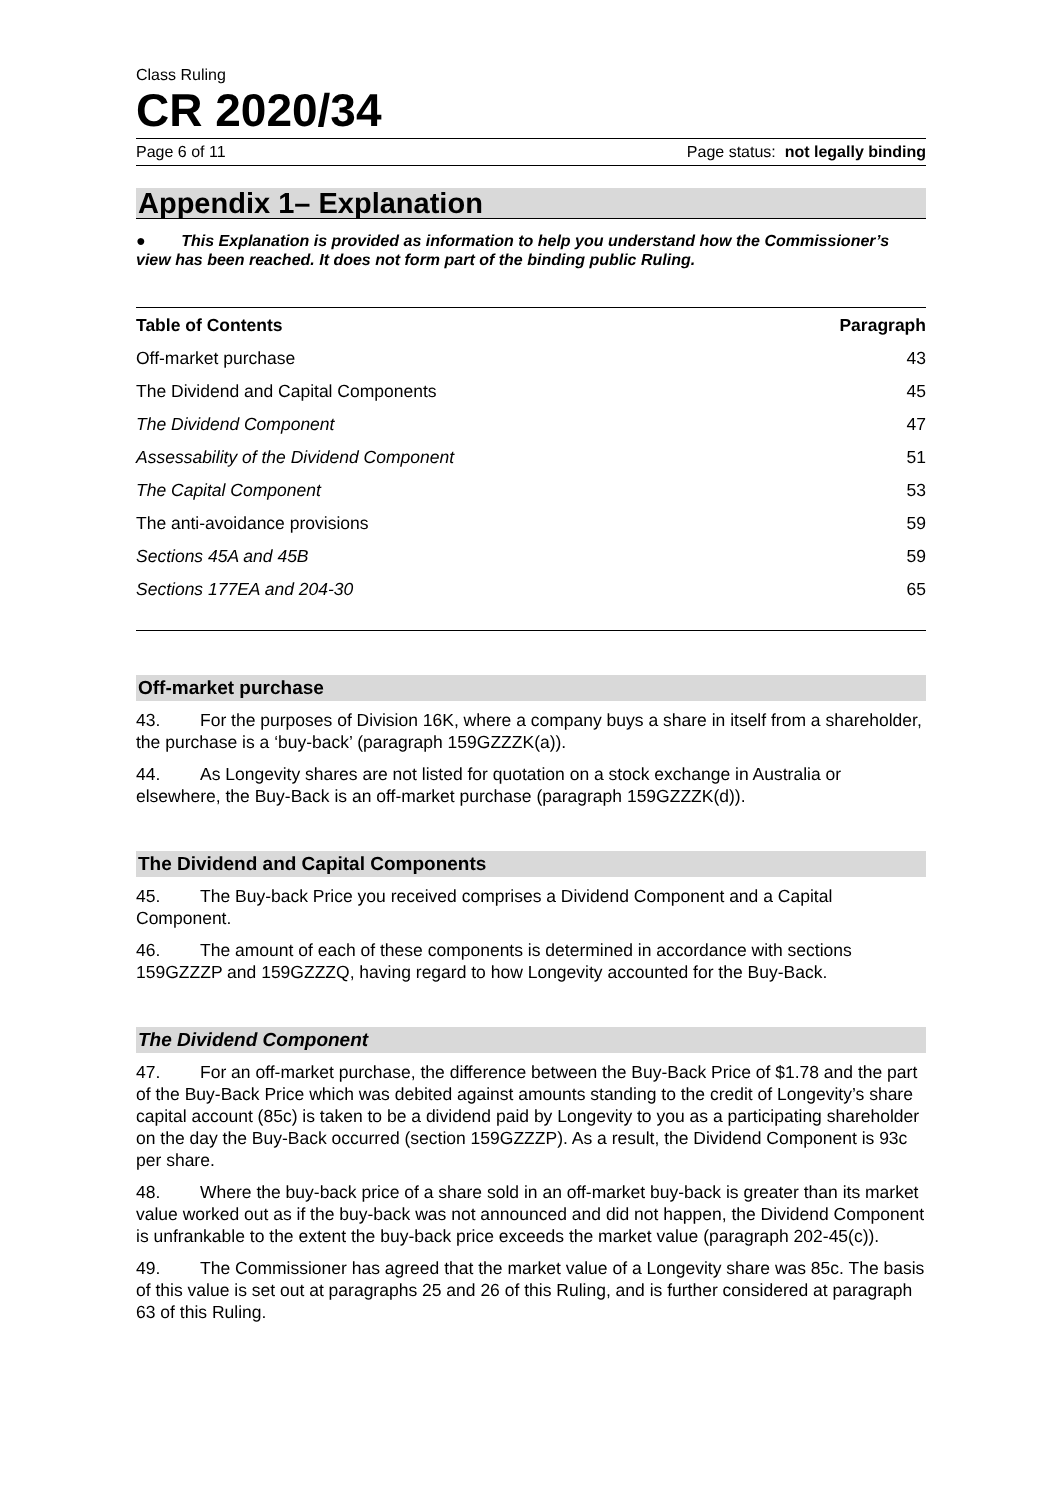Class Ruling
CR 2020/34
Page 6 of 11 Page status: not legally binding
Appendix 1– Explanation
● This Explanation is provided as information to help you understand how the Commissioner’s view has been reached. It does not form part of the binding public Ruling.
| Table of Contents | Paragraph |
| --- | --- |
| Off-market purchase | 43 |
| The Dividend and Capital Components | 45 |
| The Dividend Component | 47 |
| Assessability of the Dividend Component | 51 |
| The Capital Component | 53 |
| The anti-avoidance provisions | 59 |
| Sections 45A and 45B | 59 |
| Sections 177EA and 204-30 | 65 |
Off-market purchase
43. For the purposes of Division 16K, where a company buys a share in itself from a shareholder, the purchase is a ‘buy-back’ (paragraph 159GZZZK(a)).
44. As Longevity shares are not listed for quotation on a stock exchange in Australia or elsewhere, the Buy-Back is an off-market purchase (paragraph 159GZZZK(d)).
The Dividend and Capital Components
45. The Buy-back Price you received comprises a Dividend Component and a Capital Component.
46. The amount of each of these components is determined in accordance with sections 159GZZZP and 159GZZZQ, having regard to how Longevity accounted for the Buy-Back.
The Dividend Component
47. For an off-market purchase, the difference between the Buy-Back Price of $1.78 and the part of the Buy-Back Price which was debited against amounts standing to the credit of Longevity’s share capital account (85c) is taken to be a dividend paid by Longevity to you as a participating shareholder on the day the Buy-Back occurred (section 159GZZZP). As a result, the Dividend Component is 93c per share.
48. Where the buy-back price of a share sold in an off-market buy-back is greater than its market value worked out as if the buy-back was not announced and did not happen, the Dividend Component is unfrankable to the extent the buy-back price exceeds the market value (paragraph 202-45(c)).
49. The Commissioner has agreed that the market value of a Longevity share was 85c. The basis of this value is set out at paragraphs 25 and 26 of this Ruling, and is further considered at paragraph 63 of this Ruling.